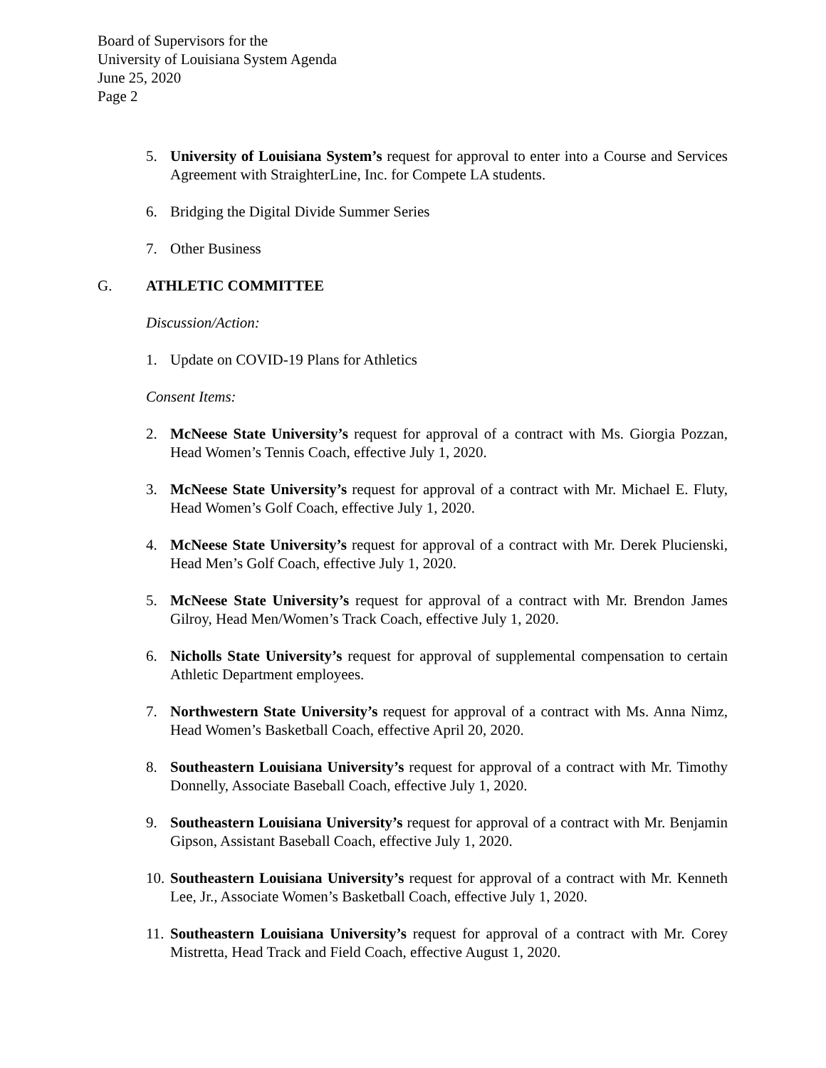Board of Supervisors for the
University of Louisiana System Agenda
June 25, 2020
Page 2
5. University of Louisiana System’s request for approval to enter into a Course and Services Agreement with StraighterLine, Inc. for Compete LA students.
6. Bridging the Digital Divide Summer Series
7. Other Business
G. ATHLETIC COMMITTEE
Discussion/Action:
1. Update on COVID-19 Plans for Athletics
Consent Items:
2. McNeese State University’s request for approval of a contract with Ms. Giorgia Pozzan, Head Women’s Tennis Coach, effective July 1, 2020.
3. McNeese State University’s request for approval of a contract with Mr. Michael E. Fluty, Head Women’s Golf Coach, effective July 1, 2020.
4. McNeese State University’s request for approval of a contract with Mr. Derek Plucienski, Head Men’s Golf Coach, effective July 1, 2020.
5. McNeese State University’s request for approval of a contract with Mr. Brendon James Gilroy, Head Men/Women’s Track Coach, effective July 1, 2020.
6. Nicholls State University’s request for approval of supplemental compensation to certain Athletic Department employees.
7. Northwestern State University’s request for approval of a contract with Ms. Anna Nimz, Head Women’s Basketball Coach, effective April 20, 2020.
8. Southeastern Louisiana University’s request for approval of a contract with Mr. Timothy Donnelly, Associate Baseball Coach, effective July 1, 2020.
9. Southeastern Louisiana University’s request for approval of a contract with Mr. Benjamin Gipson, Assistant Baseball Coach, effective July 1, 2020.
10. Southeastern Louisiana University’s request for approval of a contract with Mr. Kenneth Lee, Jr., Associate Women’s Basketball Coach, effective July 1, 2020.
11. Southeastern Louisiana University’s request for approval of a contract with Mr. Corey Mistretta, Head Track and Field Coach, effective August 1, 2020.